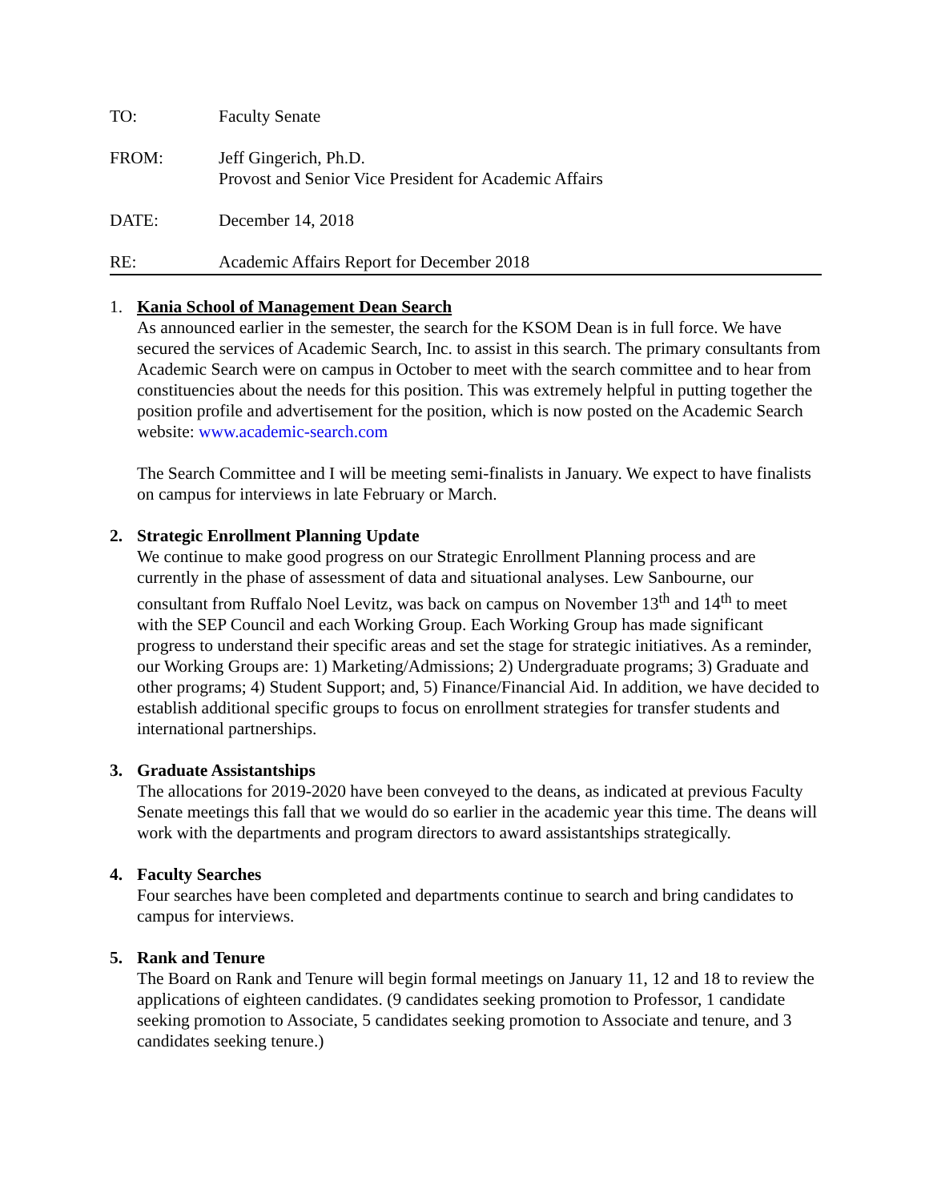TO: Faculty Senate
FROM: Jeff Gingerich, Ph.D.
Provost and Senior Vice President for Academic Affairs
DATE: December 14, 2018
RE: Academic Affairs Report for December 2018
1. Kania School of Management Dean Search
As announced earlier in the semester, the search for the KSOM Dean is in full force. We have secured the services of Academic Search, Inc. to assist in this search. The primary consultants from Academic Search were on campus in October to meet with the search committee and to hear from constituencies about the needs for this position. This was extremely helpful in putting together the position profile and advertisement for the position, which is now posted on the Academic Search website: www.academic-search.com
The Search Committee and I will be meeting semi-finalists in January. We expect to have finalists on campus for interviews in late February or March.
2. Strategic Enrollment Planning Update
We continue to make good progress on our Strategic Enrollment Planning process and are currently in the phase of assessment of data and situational analyses. Lew Sanbourne, our consultant from Ruffalo Noel Levitz, was back on campus on November 13<sup>th</sup> and 14<sup>th</sup> to meet with the SEP Council and each Working Group. Each Working Group has made significant progress to understand their specific areas and set the stage for strategic initiatives. As a reminder, our Working Groups are: 1) Marketing/Admissions; 2) Undergraduate programs; 3) Graduate and other programs; 4) Student Support; and, 5) Finance/Financial Aid. In addition, we have decided to establish additional specific groups to focus on enrollment strategies for transfer students and international partnerships.
3. Graduate Assistantships
The allocations for 2019-2020 have been conveyed to the deans, as indicated at previous Faculty Senate meetings this fall that we would do so earlier in the academic year this time. The deans will work with the departments and program directors to award assistantships strategically.
4. Faculty Searches
Four searches have been completed and departments continue to search and bring candidates to campus for interviews.
5. Rank and Tenure
The Board on Rank and Tenure will begin formal meetings on January 11, 12 and 18 to review the applications of eighteen candidates. (9 candidates seeking promotion to Professor, 1 candidate seeking promotion to Associate, 5 candidates seeking promotion to Associate and tenure, and 3 candidates seeking tenure.)